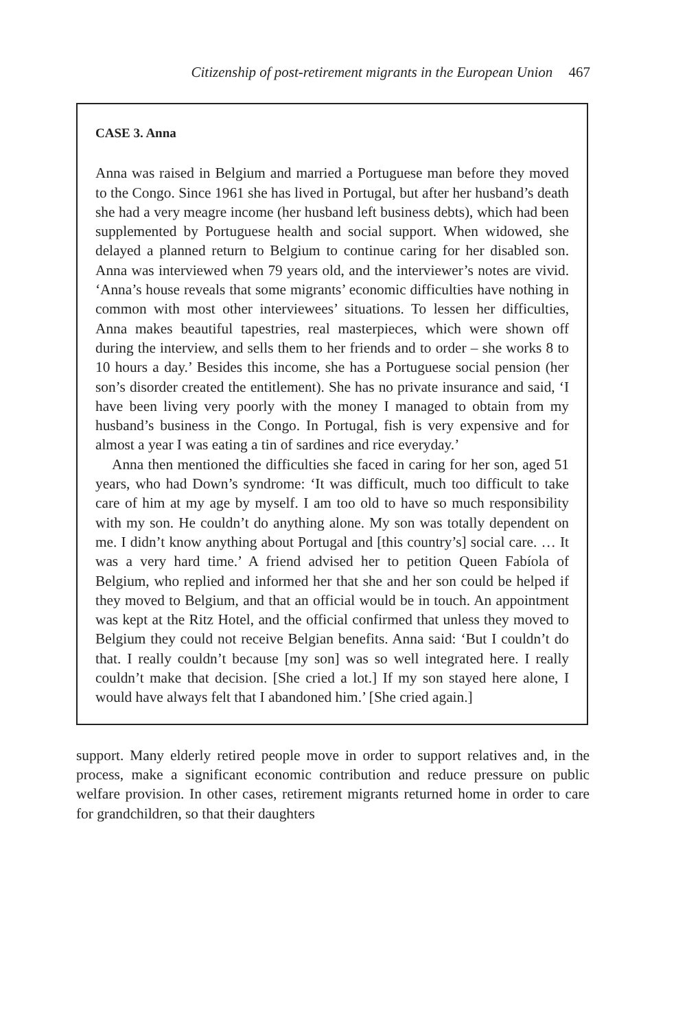Citizenship of post-retirement migrants in the European Union 467
CASE 3. Anna
Anna was raised in Belgium and married a Portuguese man before they moved to the Congo. Since 1961 she has lived in Portugal, but after her husband’s death she had a very meagre income (her husband left business debts), which had been supplemented by Portuguese health and social support. When widowed, she delayed a planned return to Belgium to continue caring for her disabled son. Anna was interviewed when 79 years old, and the interviewer’s notes are vivid. ‘Anna’s house reveals that some migrants’ economic difficulties have nothing in common with most other interviewees’ situations. To lessen her difficulties, Anna makes beautiful tapestries, real masterpieces, which were shown off during the interview, and sells them to her friends and to order – she works 8 to 10 hours a day.’ Besides this income, she has a Portuguese social pension (her son’s disorder created the entitlement). She has no private insurance and said, ‘I have been living very poorly with the money I managed to obtain from my husband’s business in the Congo. In Portugal, fish is very expensive and for almost a year I was eating a tin of sardines and rice everyday.’
Anna then mentioned the difficulties she faced in caring for her son, aged 51 years, who had Down’s syndrome: ‘It was difficult, much too difficult to take care of him at my age by myself. I am too old to have so much responsibility with my son. He couldn’t do anything alone. My son was totally dependent on me. I didn’t know anything about Portugal and [this country’s] social care. … It was a very hard time.’ A friend advised her to petition Queen Fabíola of Belgium, who replied and informed her that she and her son could be helped if they moved to Belgium, and that an official would be in touch. An appointment was kept at the Ritz Hotel, and the official confirmed that unless they moved to Belgium they could not receive Belgian benefits. Anna said: ‘But I couldn’t do that. I really couldn’t because [my son] was so well integrated here. I really couldn’t make that decision. [She cried a lot.] If my son stayed here alone, I would have always felt that I abandoned him.’ [She cried again.]
support. Many elderly retired people move in order to support relatives and, in the process, make a significant economic contribution and reduce pressure on public welfare provision. In other cases, retirement migrants returned home in order to care for grandchildren, so that their daughters